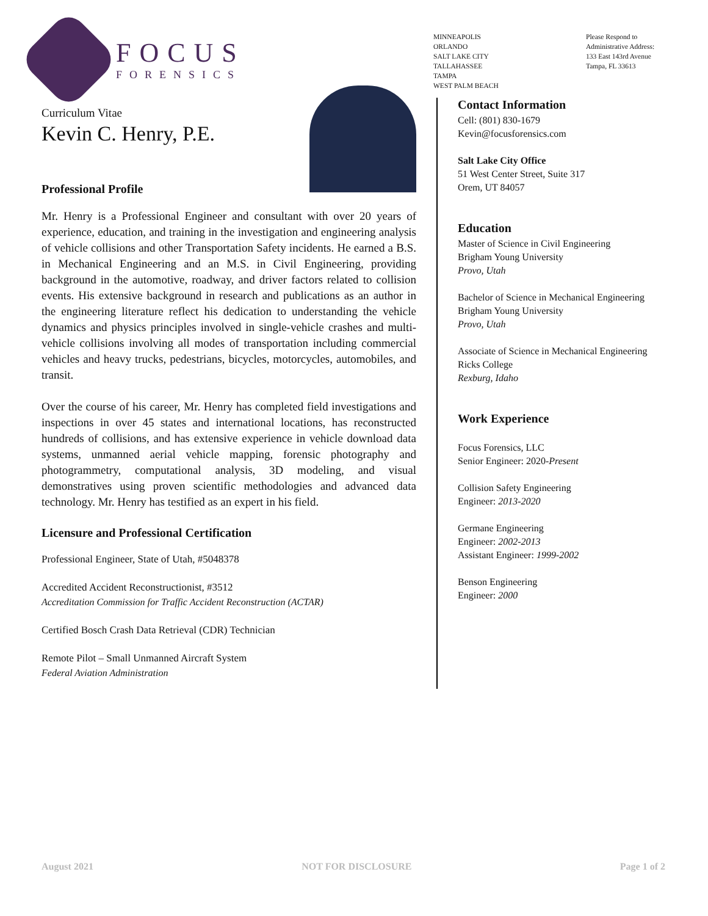FOCUS
FORENSICS
MINNEAPOLIS
ORLANDO
SALT LAKE CITY
TALLAHASSEE
TAMPA
WEST PALM BEACH
Please Respond to
Administrative Address:
133 East 143rd Avenue
Tampa, FL 33613
Curriculum Vitae
Kevin C. Henry, P.E.
Professional Profile
Mr. Henry is a Professional Engineer and consultant with over 20 years of experience, education, and training in the investigation and engineering analysis of vehicle collisions and other Transportation Safety incidents. He earned a B.S. in Mechanical Engineering and an M.S. in Civil Engineering, providing background in the automotive, roadway, and driver factors related to collision events. His extensive background in research and publications as an author in the engineering literature reflect his dedication to understanding the vehicle dynamics and physics principles involved in single-vehicle crashes and multi-vehicle collisions involving all modes of transportation including commercial vehicles and heavy trucks, pedestrians, bicycles, motorcycles, automobiles, and transit.
Over the course of his career, Mr. Henry has completed field investigations and inspections in over 45 states and international locations, has reconstructed hundreds of collisions, and has extensive experience in vehicle download data systems, unmanned aerial vehicle mapping, forensic photography and photogrammetry, computational analysis, 3D modeling, and visual demonstratives using proven scientific methodologies and advanced data technology. Mr. Henry has testified as an expert in his field.
Licensure and Professional Certification
Professional Engineer, State of Utah, #5048378
Accredited Accident Reconstructionist, #3512
Accreditation Commission for Traffic Accident Reconstruction (ACTAR)
Certified Bosch Crash Data Retrieval (CDR) Technician
Remote Pilot – Small Unmanned Aircraft System
Federal Aviation Administration
Contact Information
Cell: (801) 830-1679
Kevin@focusforensics.com
Salt Lake City Office
51 West Center Street, Suite 317
Orem, UT 84057
Education
Master of Science in Civil Engineering
Brigham Young University
Provo, Utah
Bachelor of Science in Mechanical Engineering
Brigham Young University
Provo, Utah
Associate of Science in Mechanical Engineering
Ricks College
Rexburg, Idaho
Work Experience
Focus Forensics, LLC
Senior Engineer: 2020-Present
Collision Safety Engineering
Engineer: 2013-2020
Germane Engineering
Engineer: 2002-2013
Assistant Engineer: 1999-2002
Benson Engineering
Engineer: 2000
August 2021 NOT FOR DISCLOSURE Page 1 of 2